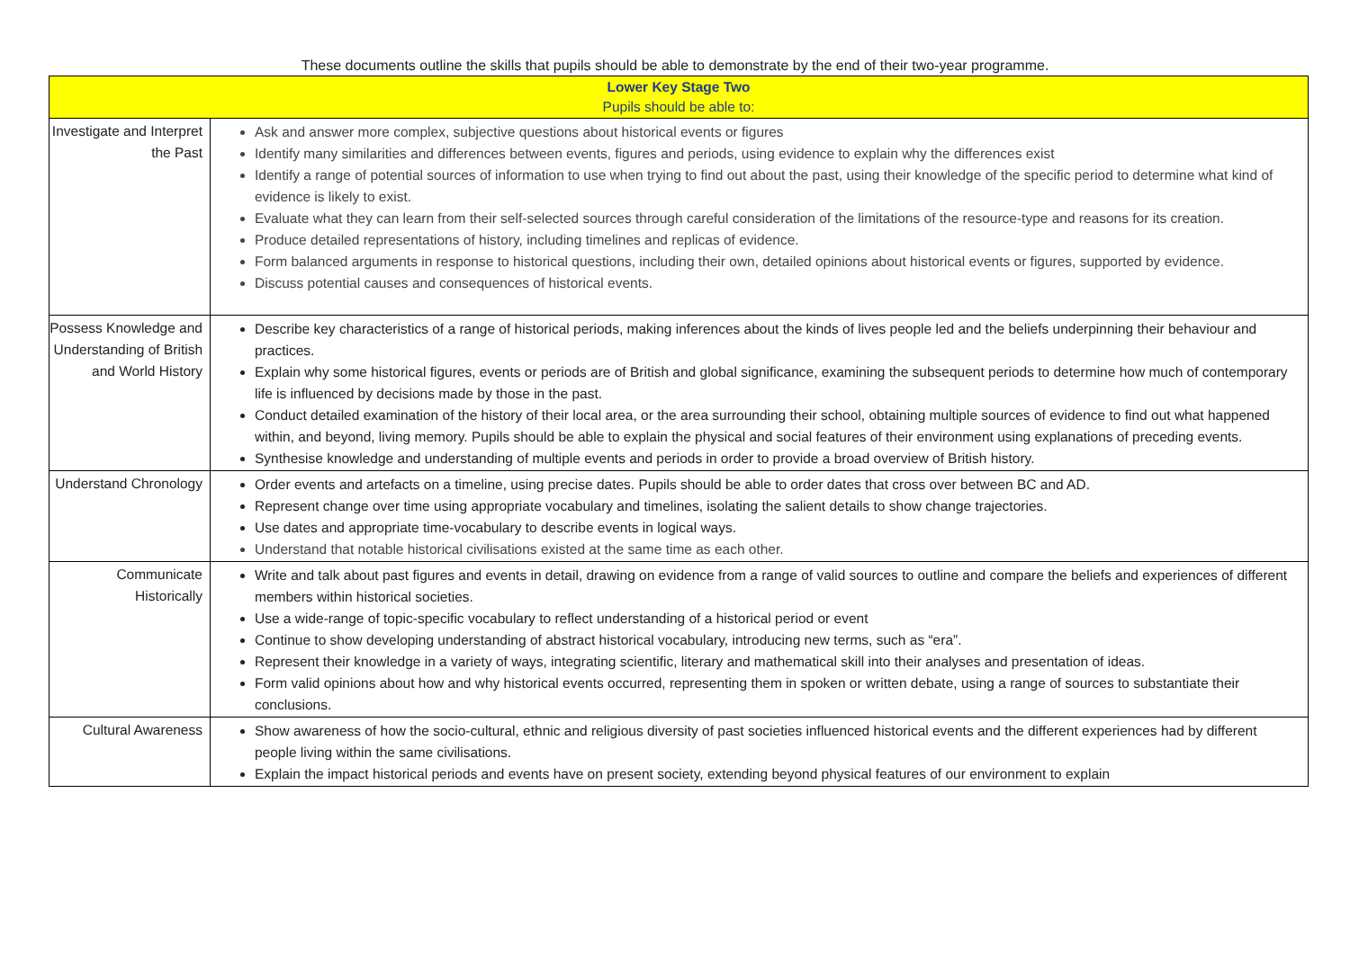These documents outline the skills that pupils should be able to demonstrate by the end of their two-year programme.
| Lower Key Stage Two Pupils should be able to: | |
| --- | --- |
| Investigate and Interpret the Past | Ask and answer more complex, subjective questions about historical events or figures Identify many similarities and differences between events, figures and periods, using evidence to explain why the differences exist Identify a range of potential sources of information to use when trying to find out about the past, using their knowledge of the specific period to determine what kind of evidence is likely to exist. Evaluate what they can learn from their self-selected sources through careful consideration of the limitations of the resource-type and reasons for its creation. Produce detailed representations of history, including timelines and replicas of evidence. Form balanced arguments in response to historical questions, including their own, detailed opinions about historical events or figures, supported by evidence. Discuss potential causes and consequences of historical events. |
| Possess Knowledge and Understanding of British and World History | Describe key characteristics of a range of historical periods, making inferences about the kinds of lives people led and the beliefs underpinning their behaviour and practices. Explain why some historical figures, events or periods are of British and global significance, examining the subsequent periods to determine how much of contemporary life is influenced by decisions made by those in the past. Conduct detailed examination of the history of their local area, or the area surrounding their school, obtaining multiple sources of evidence to find out what happened within, and beyond, living memory. Pupils should be able to explain the physical and social features of their environment using explanations of preceding events. Synthesise knowledge and understanding of multiple events and periods in order to provide a broad overview of British history. |
| Understand Chronology | Order events and artefacts on a timeline, using precise dates. Pupils should be able to order dates that cross over between BC and AD. Represent change over time using appropriate vocabulary and timelines, isolating the salient details to show change trajectories. Use dates and appropriate time-vocabulary to describe events in logical ways. Understand that notable historical civilisations existed at the same time as each other. |
| Communicate Historically | Write and talk about past figures and events in detail, drawing on evidence from a range of valid sources to outline and compare the beliefs and experiences of different members within historical societies. Use a wide-range of topic-specific vocabulary to reflect understanding of a historical period or event Continue to show developing understanding of abstract historical vocabulary, introducing new terms, such as “era”. Represent their knowledge in a variety of ways, integrating scientific, literary and mathematical skill into their analyses and presentation of ideas. Form valid opinions about how and why historical events occurred, representing them in spoken or written debate, using a range of sources to substantiate their conclusions. |
| Cultural Awareness | Show awareness of how the socio-cultural, ethnic and religious diversity of past societies influenced historical events and the different experiences had by different people living within the same civilisations. Explain the impact historical periods and events have on present society, extending beyond physical features of our environment to explain |